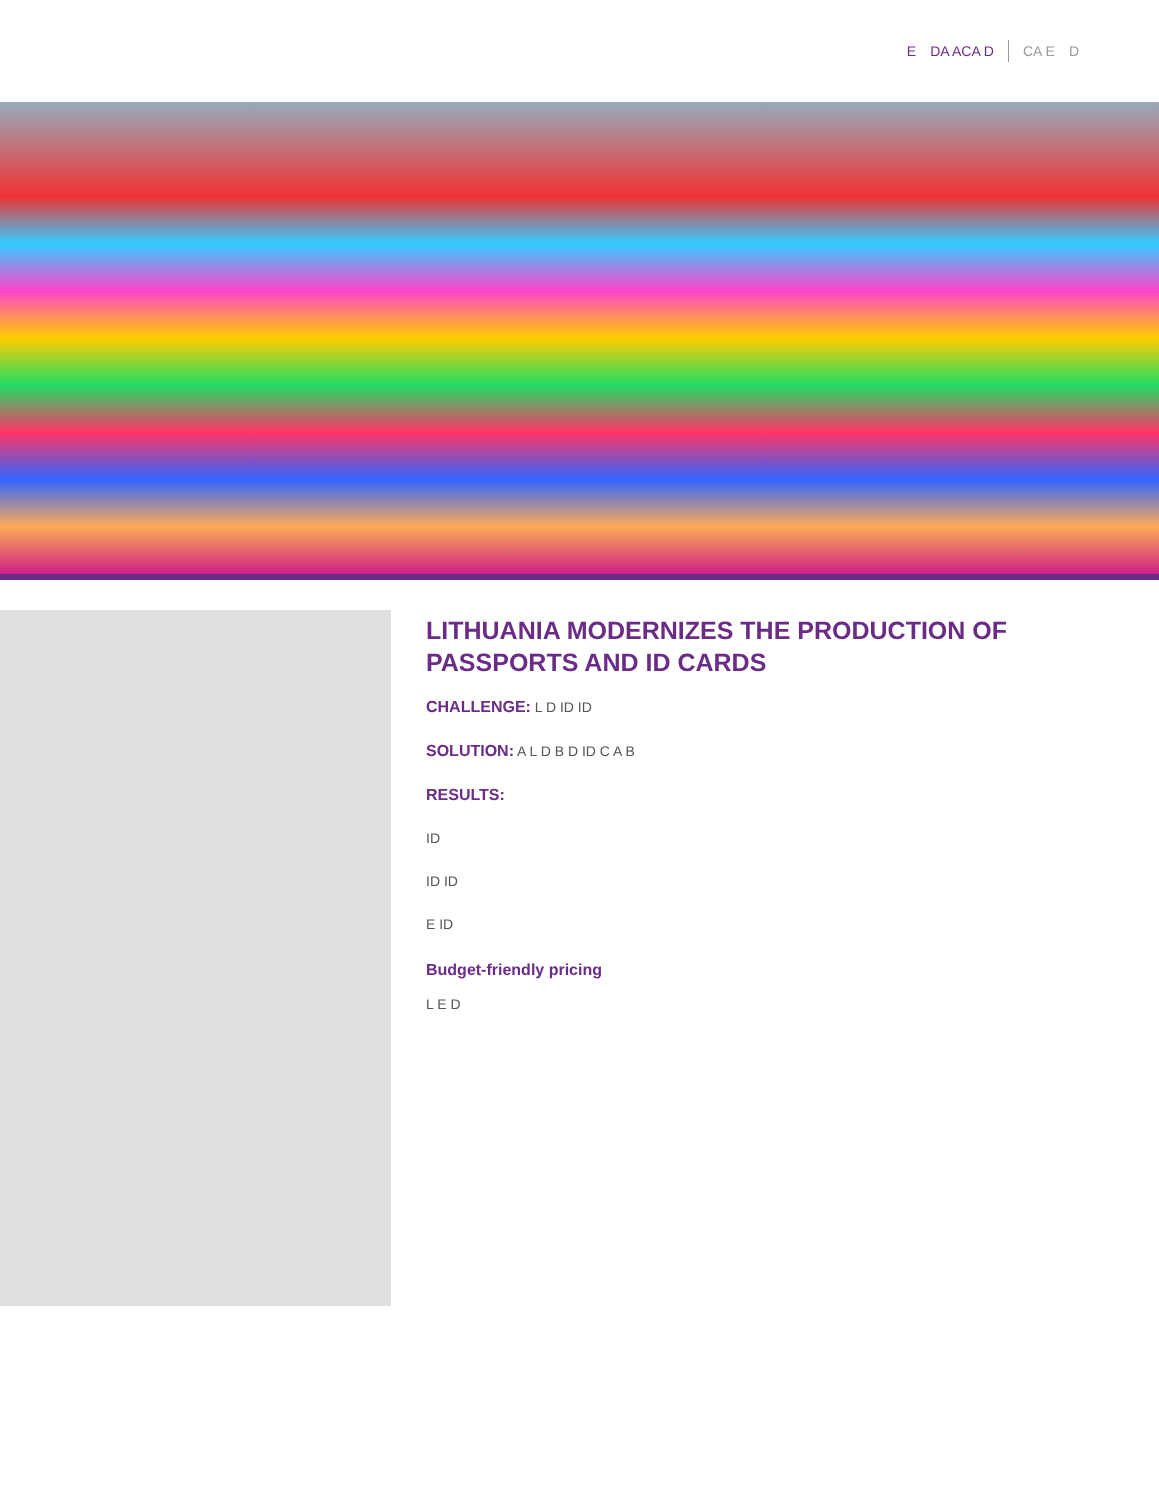E DA ACA D CA E D
LITHUANIA MODERNIZES THE PRODUCTION OF PASSPORTS AND ID CARDS
CHALLENGE: L D ID ID
SOLUTION: A L D B D ID C A B
RESULTS:
ID
ID ID
E ID
Budget-friendly pricing
L E D